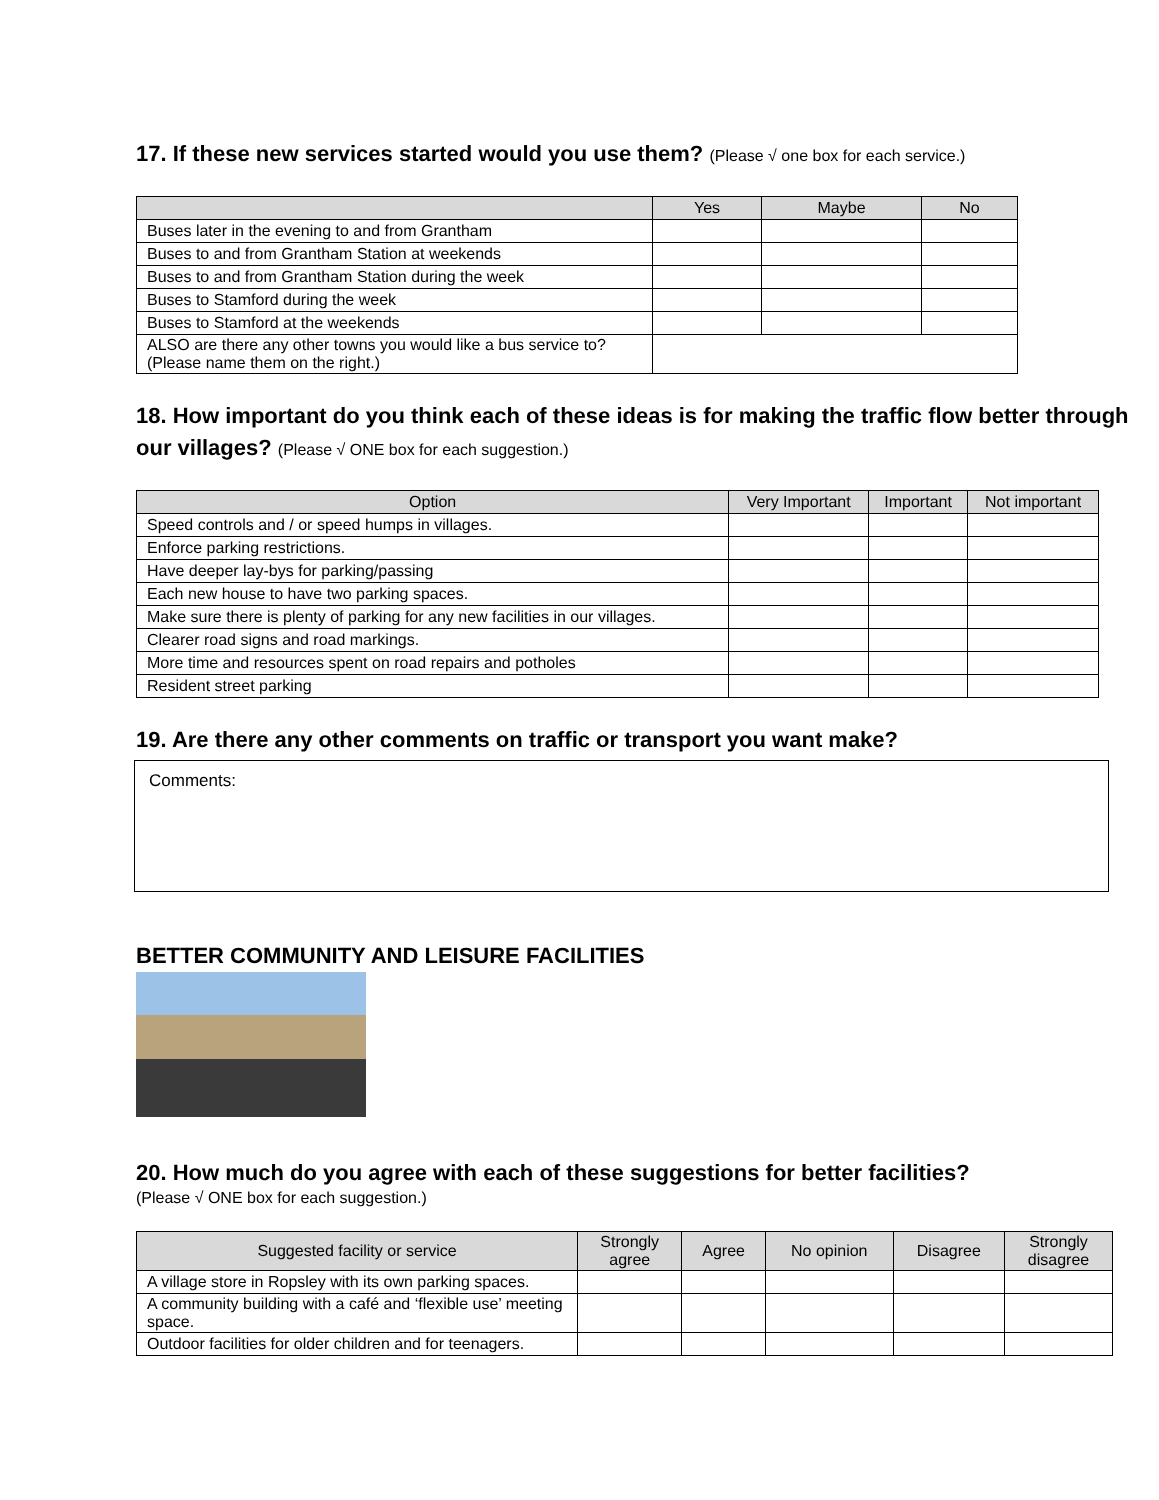17. If these new services started would you use them? (Please √ one box for each service.)
| | Yes | Maybe | No |
| --- | --- | --- | --- |
| Buses later in the evening to and from Grantham | | | |
| Buses to and from Grantham Station at weekends | | | |
| Buses to and from Grantham Station during the week | | | |
| Buses to Stamford during the week | | | |
| Buses to Stamford at the weekends | | | |
| ALSO are there any other towns you would like a bus service to? (Please name them on the right.) | | | |
18. How important do you think each of these ideas is for making the traffic flow better through our villages? (Please √ ONE box for each suggestion.)
| Option | Very Important | Important | Not important |
| --- | --- | --- | --- |
| Speed controls and / or speed humps in villages. | | | |
| Enforce parking restrictions. | | | |
| Have deeper lay-bys for parking/passing | | | |
| Each new house to have two parking spaces. | | | |
| Make sure there is plenty of parking for any new facilities in our villages. | | | |
| Clearer road signs and road markings. | | | |
| More time and resources spent on road repairs and potholes | | | |
| Resident street parking | | | |
19. Are there any other comments on traffic or transport you want make?
Comments:
BETTER COMMUNITY AND LEISURE FACILITIES
20. How much do you agree with each of these suggestions for better facilities?
(Please √ ONE box for each suggestion.)
| Suggested facility or service | Strongly agree | Agree | No opinion | Disagree | Strongly disagree |
| --- | --- | --- | --- | --- | --- |
| A village store in Ropsley with its own parking spaces. | | | | | |
| A community building with a café and ‘flexible use’ meeting space. | | | | | |
| Outdoor facilities for older children and for teenagers. | | | | | |